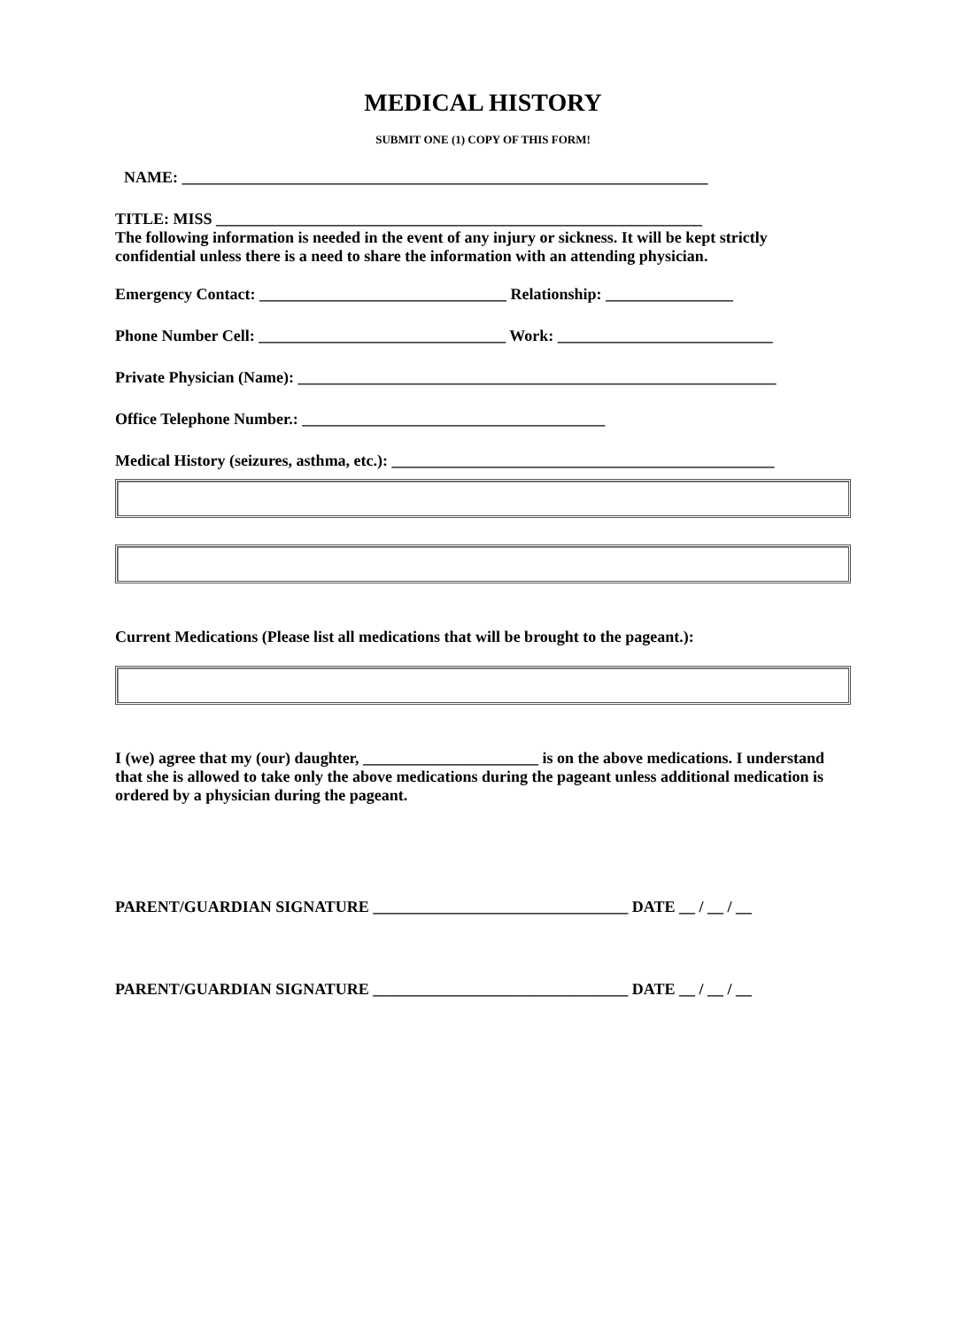MEDICAL HISTORY
SUBMIT ONE (1) COPY OF THIS FORM!
NAME: __________________________________________________________________
TITLE: MISS _____________________________________________________________
The following information is needed in the event of any injury or sickness. It will be kept strictly confidential unless there is a need to share the information with an attending physician.
Emergency Contact: _______________________________ Relationship: ________________
Phone Number Cell: _______________________________ Work: ___________________________
Private Physician (Name): ____________________________________________________________
Office Telephone Number.: ______________________________________
Medical History (seizures, asthma, etc.): ________________________________________________
Current Medications (Please list all medications that will be brought to the pageant.):
I (we) agree that my (our) daughter, ______________________ is on the above medications. I understand that she is allowed to take only the above medications during the pageant unless additional medication is ordered by a physician during the pageant.
PARENT/GUARDIAN SIGNATURE ________________________________ DATE __ / __ / __
PARENT/GUARDIAN SIGNATURE ________________________________ DATE __ / __ / __